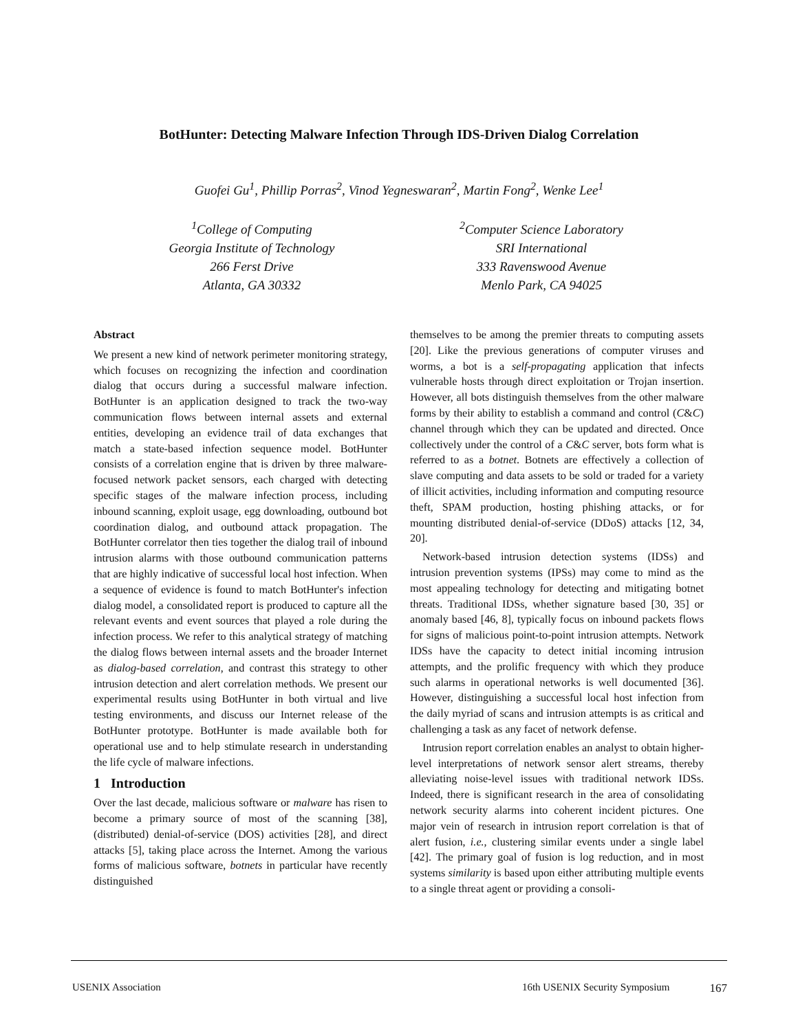BotHunter: Detecting Malware Infection Through IDS-Driven Dialog Correlation
Guofei Gu<sup>1</sup>, Phillip Porras<sup>2</sup>, Vinod Yegneswaran<sup>2</sup>, Martin Fong<sup>2</sup>, Wenke Lee<sup>1</sup>
<sup>1</sup> College of Computing
Georgia Institute of Technology
266 Ferst Drive
Atlanta, GA 30332
<sup>2</sup> Computer Science Laboratory
SRI International
333 Ravenswood Avenue
Menlo Park, CA 94025
Abstract
We present a new kind of network perimeter monitoring strategy, which focuses on recognizing the infection and coordination dialog that occurs during a successful malware infection. BotHunter is an application designed to track the two-way communication flows between internal assets and external entities, developing an evidence trail of data exchanges that match a state-based infection sequence model. BotHunter consists of a correlation engine that is driven by three malware-focused network packet sensors, each charged with detecting specific stages of the malware infection process, including inbound scanning, exploit usage, egg downloading, outbound bot coordination dialog, and outbound attack propagation. The BotHunter correlator then ties together the dialog trail of inbound intrusion alarms with those outbound communication patterns that are highly indicative of successful local host infection. When a sequence of evidence is found to match BotHunter's infection dialog model, a consolidated report is produced to capture all the relevant events and event sources that played a role during the infection process. We refer to this analytical strategy of matching the dialog flows between internal assets and the broader Internet as dialog-based correlation, and contrast this strategy to other intrusion detection and alert correlation methods. We present our experimental results using BotHunter in both virtual and live testing environments, and discuss our Internet release of the BotHunter prototype. BotHunter is made available both for operational use and to help stimulate research in understanding the life cycle of malware infections.
1 Introduction
Over the last decade, malicious software or malware has risen to become a primary source of most of the scanning [38], (distributed) denial-of-service (DOS) activities [28], and direct attacks [5], taking place across the Internet. Among the various forms of malicious software, botnets in particular have recently distinguished
themselves to be among the premier threats to computing assets [20]. Like the previous generations of computer viruses and worms, a bot is a self-propagating application that infects vulnerable hosts through direct exploitation or Trojan insertion. However, all bots distinguish themselves from the other malware forms by their ability to establish a command and control (C&C) channel through which they can be updated and directed. Once collectively under the control of a C&C server, bots form what is referred to as a botnet. Botnets are effectively a collection of slave computing and data assets to be sold or traded for a variety of illicit activities, including information and computing resource theft, SPAM production, hosting phishing attacks, or for mounting distributed denial-of-service (DDoS) attacks [12, 34, 20].
Network-based intrusion detection systems (IDSs) and intrusion prevention systems (IPSs) may come to mind as the most appealing technology for detecting and mitigating botnet threats. Traditional IDSs, whether signature based [30, 35] or anomaly based [46, 8], typically focus on inbound packets flows for signs of malicious point-to-point intrusion attempts. Network IDSs have the capacity to detect initial incoming intrusion attempts, and the prolific frequency with which they produce such alarms in operational networks is well documented [36]. However, distinguishing a successful local host infection from the daily myriad of scans and intrusion attempts is as critical and challenging a task as any facet of network defense.
Intrusion report correlation enables an analyst to obtain higher-level interpretations of network sensor alert streams, thereby alleviating noise-level issues with traditional network IDSs. Indeed, there is significant research in the area of consolidating network security alarms into coherent incident pictures. One major vein of research in intrusion report correlation is that of alert fusion, i.e., clustering similar events under a single label [42]. The primary goal of fusion is log reduction, and in most systems similarity is based upon either attributing multiple events to a single threat agent or providing a consoli-
USENIX Association 16th USENIX Security Symposium 167